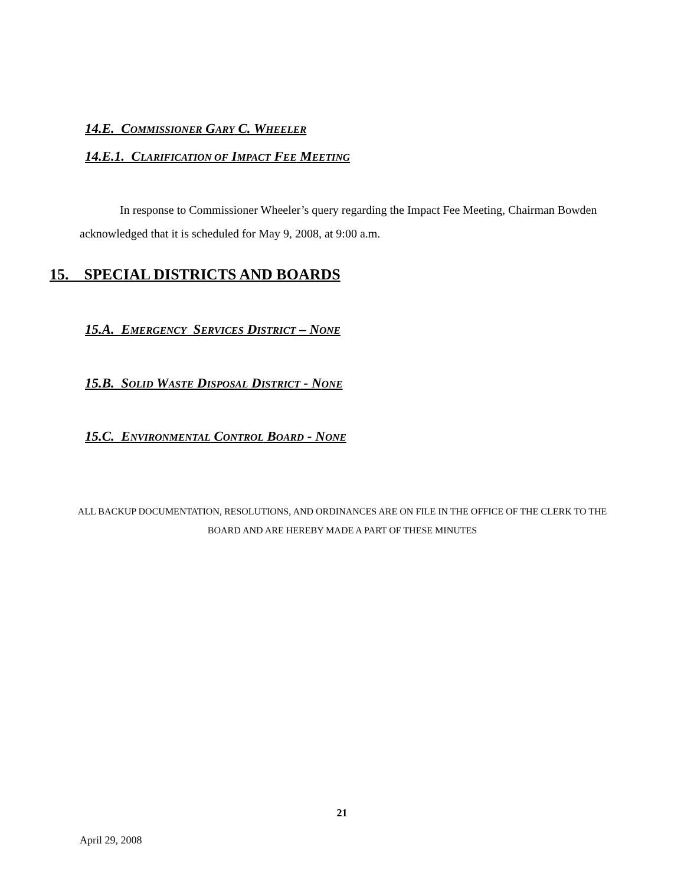14.E. COMMISSIONER GARY C. WHEELER
14.E.1. CLARIFICATION OF IMPACT FEE MEETING
In response to Commissioner Wheeler’s query regarding the Impact Fee Meeting, Chairman Bowden acknowledged that it is scheduled for May 9, 2008, at 9:00 a.m.
15. SPECIAL DISTRICTS AND BOARDS
15.A. EMERGENCY SERVICES DISTRICT – NONE
15.B. SOLID WASTE DISPOSAL DISTRICT - NONE
15.C. ENVIRONMENTAL CONTROL BOARD - NONE
ALL BACKUP DOCUMENTATION, RESOLUTIONS, AND ORDINANCES ARE ON FILE IN THE OFFICE OF THE CLERK TO THE BOARD AND ARE HEREBY MADE A PART OF THESE MINUTES
21
April 29, 2008